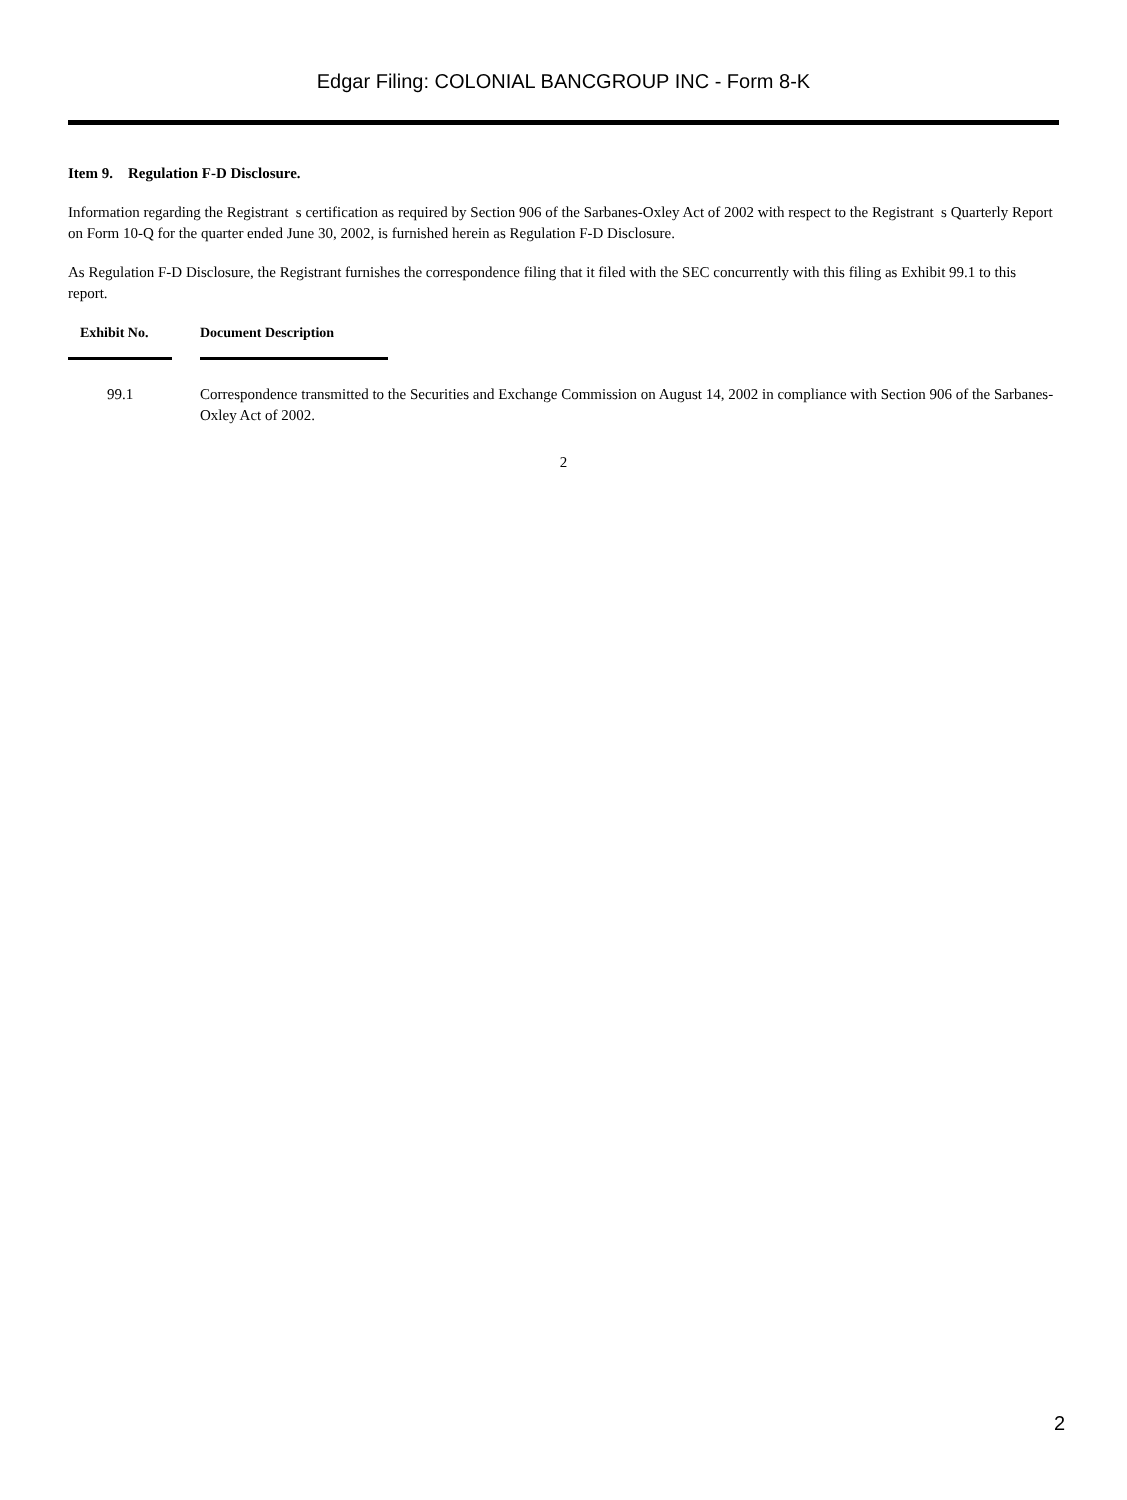Edgar Filing: COLONIAL BANCGROUP INC - Form 8-K
Item 9. Regulation F-D Disclosure.
Information regarding the Registrant s certification as required by Section 906 of the Sarbanes-Oxley Act of 2002 with respect to the Registrant s Quarterly Report on Form 10-Q for the quarter ended June 30, 2002, is furnished herein as Regulation F-D Disclosure.
As Regulation F-D Disclosure, the Registrant furnishes the correspondence filing that it filed with the SEC concurrently with this filing as Exhibit 99.1 to this report.
| Exhibit No. | | Document Description | |
| --- | --- | --- | --- |
| 99.1 | | Correspondence transmitted to the Securities and Exchange Commission on August 14, 2002 in compliance with Section 906 of the Sarbanes-Oxley Act of 2002. | |
2
2